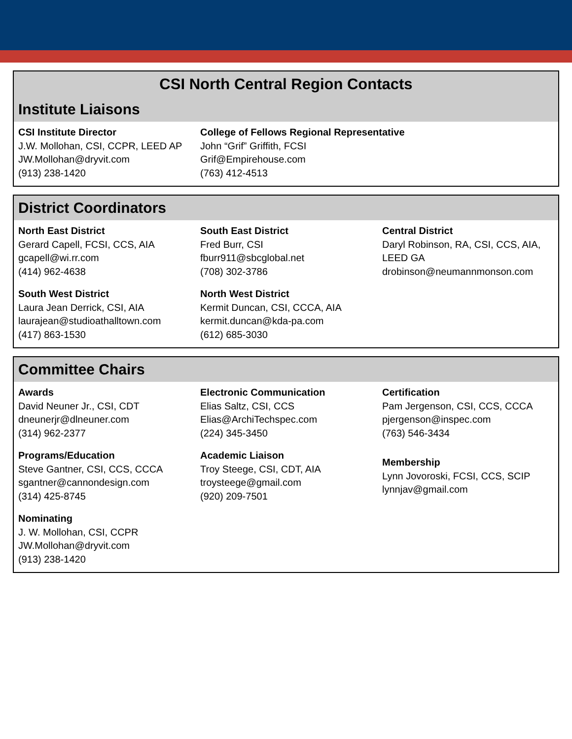CSI North Central Region Contacts
Institute Liaisons
CSI Institute Director
J.W. Mollohan, CSI, CCPR, LEED AP
JW.Mollohan@dryvit.com
(913) 238-1420
College of Fellows Regional Representative
John “Grif” Griffith, FCSI
Grif@Empirehouse.com
(763) 412-4513
District Coordinators
North East District
Gerard Capell, FCSI, CCS, AIA
gcapell@wi.rr.com
(414) 962-4638
South East District
Fred Burr, CSI
fburr911@sbcglobal.net
(708) 302-3786
Central District
Daryl Robinson, RA, CSI, CCS, AIA, LEED GA
drobinson@neumannmonson.com
South West District
Laura Jean Derrick, CSI, AIA
laurajean@studioathalltown.com
(417) 863-1530
North West District
Kermit Duncan, CSI, CCCA, AIA
kermit.duncan@kda-pa.com
(612) 685-3030
Committee Chairs
Awards
David Neuner Jr., CSI, CDT
dneunerjr@dlneuner.com
(314) 962-2377
Electronic Communication
Elias Saltz, CSI, CCS
Elias@ArchiTechspec.com
(224) 345-3450
Certification
Pam Jergenson, CSI, CCS, CCCA
pjergenson@inspec.com
(763) 546-3434
Programs/Education
Steve Gantner, CSI, CCS, CCCA
sgantner@cannondesign.com
(314) 425-8745
Academic Liaison
Troy Steege, CSI, CDT, AIA
troysteege@gmail.com
(920) 209-7501
Membership
Lynn Jovoroski, FCSI, CCS, SCIP
lynnjav@gmail.com
Nominating
J. W. Mollohan, CSI, CCPR
JW.Mollohan@dryvit.com
(913) 238-1420